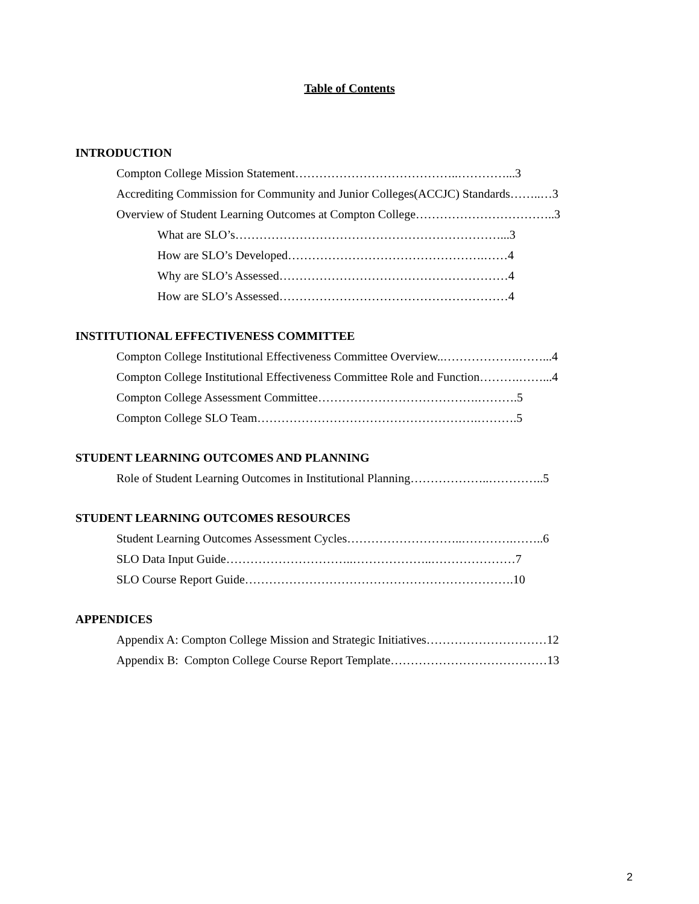Table of Contents
INTRODUCTION
Compton College Mission Statement…………………………………..…………...3
Accrediting Commission for Community and Junior Colleges(ACCJC) Standards……..…3
Overview of Student Learning Outcomes at Compton College……………………………..3
What are SLO’s…………………………………………………………...3
How are SLO’s Developed………………………………………….……4
Why are SLO’s Assessed…………………………………………………4
How are SLO’s Assessed…………………………………………………4
INSTITUTIONAL EFFECTIVENESS COMMITTEE
Compton College Institutional Effectiveness Committee Overview..……………….……...4
Compton College Institutional Effectiveness Committee Role and Function……….……...4
Compton College Assessment Committee………………………………….……….5
Compton College SLO Team……………………………………………….……….5
STUDENT LEARNING OUTCOMES AND PLANNING
Role of Student Learning Outcomes in Institutional Planning………………..…………..5
STUDENT LEARNING OUTCOMES RESOURCES
Student Learning Outcomes Assessment Cycles………………………..………….……..6
SLO Data Input Guide…………………………..………………..…………………7
SLO Course Report Guide………………………………………………………….10
APPENDICES
Appendix A: Compton College Mission and Strategic Initiatives…………………………12
Appendix B: Compton College Course Report Template…………………………………13
2